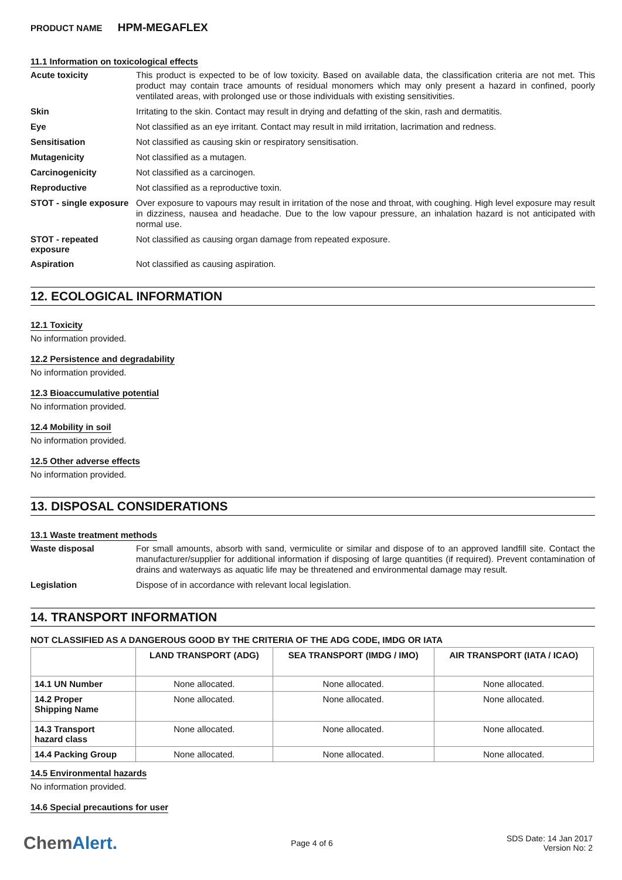PRODUCT NAME HPM-MEGAFLEX
11.1 Information on toxicological effects
Acute toxicity
This product is expected to be of low toxicity. Based on available data, the classification criteria are not met. This product may contain trace amounts of residual monomers which may only present a hazard in confined, poorly ventilated areas, with prolonged use or those individuals with existing sensitivities.
Skin
Irritating to the skin. Contact may result in drying and defatting of the skin, rash and dermatitis.
Eye
Not classified as an eye irritant. Contact may result in mild irritation, lacrimation and redness.
Sensitisation
Not classified as causing skin or respiratory sensitisation.
Mutagenicity
Not classified as a mutagen.
Carcinogenicity
Not classified as a carcinogen.
Reproductive
Not classified as a reproductive toxin.
STOT - single exposure
Over exposure to vapours may result in irritation of the nose and throat, with coughing. High level exposure may result in dizziness, nausea and headache. Due to the low vapour pressure, an inhalation hazard is not anticipated with normal use.
STOT - repeated exposure
Not classified as causing organ damage from repeated exposure.
Aspiration
Not classified as causing aspiration.
12. ECOLOGICAL INFORMATION
12.1 Toxicity
No information provided.
12.2 Persistence and degradability
No information provided.
12.3 Bioaccumulative potential
No information provided.
12.4 Mobility in soil
No information provided.
12.5 Other adverse effects
No information provided.
13. DISPOSAL CONSIDERATIONS
13.1 Waste treatment methods
Waste disposal
For small amounts, absorb with sand, vermiculite or similar and dispose of to an approved landfill site. Contact the manufacturer/supplier for additional information if disposing of large quantities (if required). Prevent contamination of drains and waterways as aquatic life may be threatened and environmental damage may result.
Legislation
Dispose of in accordance with relevant local legislation.
14. TRANSPORT INFORMATION
NOT CLASSIFIED AS A DANGEROUS GOOD BY THE CRITERIA OF THE ADG CODE, IMDG OR IATA
| | LAND TRANSPORT (ADG) | SEA TRANSPORT (IMDG / IMO) | AIR TRANSPORT (IATA / ICAO) |
| --- | --- | --- | --- |
| 14.1 UN Number | None allocated. | None allocated. | None allocated. |
| 14.2 Proper Shipping Name | None allocated. | None allocated. | None allocated. |
| 14.3 Transport hazard class | None allocated. | None allocated. | None allocated. |
| 14.4 Packing Group | None allocated. | None allocated. | None allocated. |
14.5 Environmental hazards
No information provided.
14.6 Special precautions for user
ChemAlert.
Page 4 of 6
SDS Date: 14 Jan 2017
Version No: 2